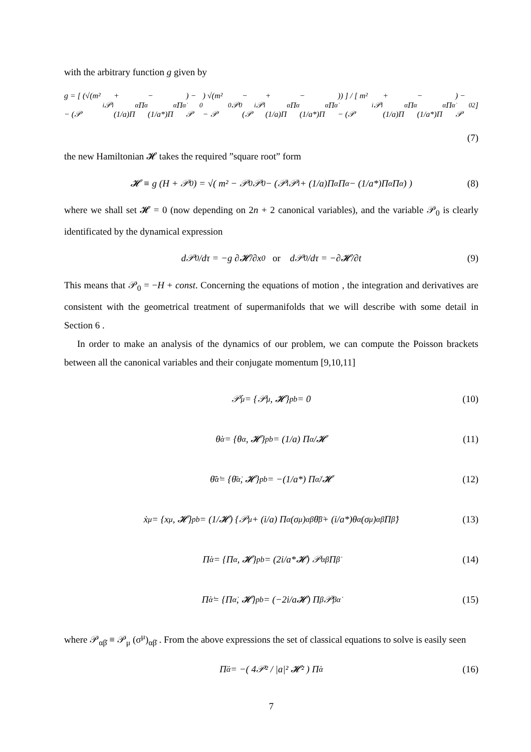with the arbitrary function g given by
g = [ (√(m² − (𝒫<sub>i</sub>𝒫<sup>i</sup> + (1/a)Π<sup>α</sup>Π<sub>α</sub> − (1/a*)Π<sup>α̇</sup>Π<sub>α̇</sub>) − 𝒫<sub>0</sub>) √(m² − 𝒫<sub>0</sub>𝒫<sup>0</sup> − (𝒫<sub>i</sub>𝒫<sup>i</sup> + (1/a)Π<sup>α</sup>Π<sub>α</sub> − (1/a*)Π<sup>α̇</sup>Π<sub>α̇</sub>)) ] / [ m² − (𝒫<sub>i</sub>𝒫<sup>i</sup> + (1/a)Π<sup>α</sup>Π<sub>α</sub> − (1/a*)Π<sup>α̇</sup>Π<sub>α̇</sub>) − 𝒫<sub>0</sub><sup>2</sup> ]
(7)
the new Hamiltonian 𝓗 takes the required ”square root” form
𝓗 ≡ g (H + 𝒫<sub>0</sub>) = √( m² − 𝒫<sub>0</sub>𝒫<sup>0</sup> − (𝒫<sub>i</sub>𝒫<sup>i</sup> + (1/a)Π<sup>α</sup>Π<sub>α</sub> − (1/a*)Π<sup>α̇</sup>Π<sub>α̇</sub>) ) (8)
where we shall set 𝓗 = 0 (now depending on 2n + 2 canonical variables), and the variable 𝒫<sub>0</sub> is clearly identificated by the dynamical expression
d𝒫<sub>0</sub>/dτ = −g ∂𝓗/∂x<sup>0</sup> or d𝒫<sub>0</sub>/dτ = −∂𝓗/∂t (9)
This means that 𝒫<sub>0</sub> = −H + const. Concerning the equations of motion , the integration and derivatives are consistent with the geometrical treatment of supermanifolds that we will describe with some detail in Section 6 .
In order to make an analysis of the dynamics of our problem, we can compute the Poisson brackets between all the canonical variables and their conjugate momentum [9,10,11]
𝒫̇<sub>μ</sub> = {𝒫<sub>μ</sub>, 𝓗}<sub>pb</sub> = 0 (10)
θ̇<sup>α</sup> = {θ<sup>α</sup>, 𝓗}<sub>pb</sub> = (1/a) Π<sup>α</sup>/𝓗 (11)
θ̄̇<sup>α̇</sup> = {θ̄<sup>α̇</sup>, 𝓗}<sub>pb</sub> = −(1/a*) Π<sup>α̇</sup>/𝓗 (12)
ẋ<sub>μ</sub> = {x<sub>μ</sub>, 𝓗}<sub>pb</sub> = (1/𝓗) {𝒫<sub>μ</sub> + (i/a) Π<sup>α</sup>(σ<sub>μ</sub>)<sub>αβ̇</sub>θ̄<sup>β̇</sup> + (i/a*)θ<sup>α</sup>(σ<sub>μ</sub>)<sub>αβ̇</sub>Π<sup>β̇</sup>} (13)
Π̇<sub>α</sub> = {Π<sub>α</sub>, 𝓗}<sub>pb</sub> = (2i/a*𝓗) 𝒫<sub>αβ̇</sub>Π<sup>β̇</sup> (14)
Π̇<sub>α̇</sub> = {Π<sub>α̇</sub>, 𝓗}<sub>pb</sub> = (−2i/a𝓗) Π<sup>β</sup>𝒫<sub>βα̇</sub> (15)
where 𝒫<sub>αβ̇</sub> ≡ 𝒫<sub>μ</sub> (σ<sup>μ</sup>)<sub>αβ̇</sub> . From the above expressions the set of classical equations to solve is easily seen
Π̈<sub>α</sub> = −( 4𝒫² / |a|² 𝓗² ) Π̇<sub>α</sub> (16)
7